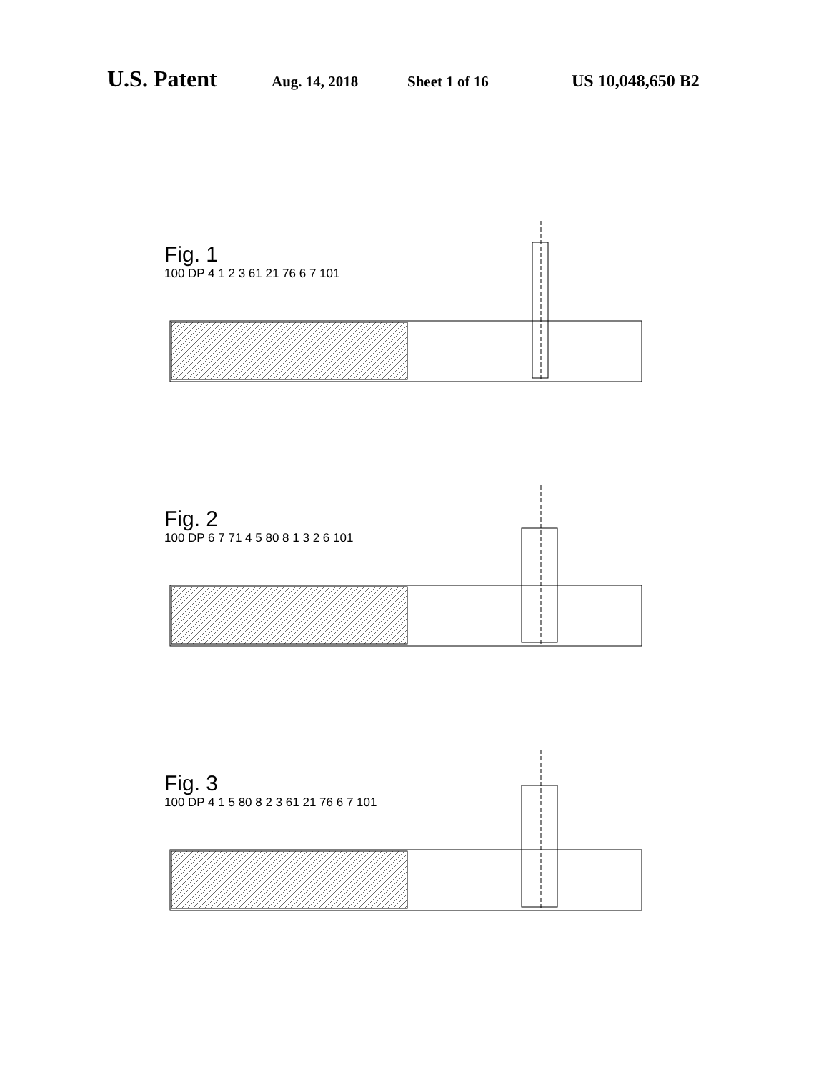U.S. Patent Aug. 14, 2018 Sheet 1 of 16 US 10,048,650 B2
Fig. 1
100 DP 4 1 2 3 61 21 76 6 7 101
Fig. 2
100 DP 6 7 71 4 5 80 8 1 3 2 6 101
Fig. 3
100 DP 4 1 5 80 8 2 3 61 21 76 6 7 101